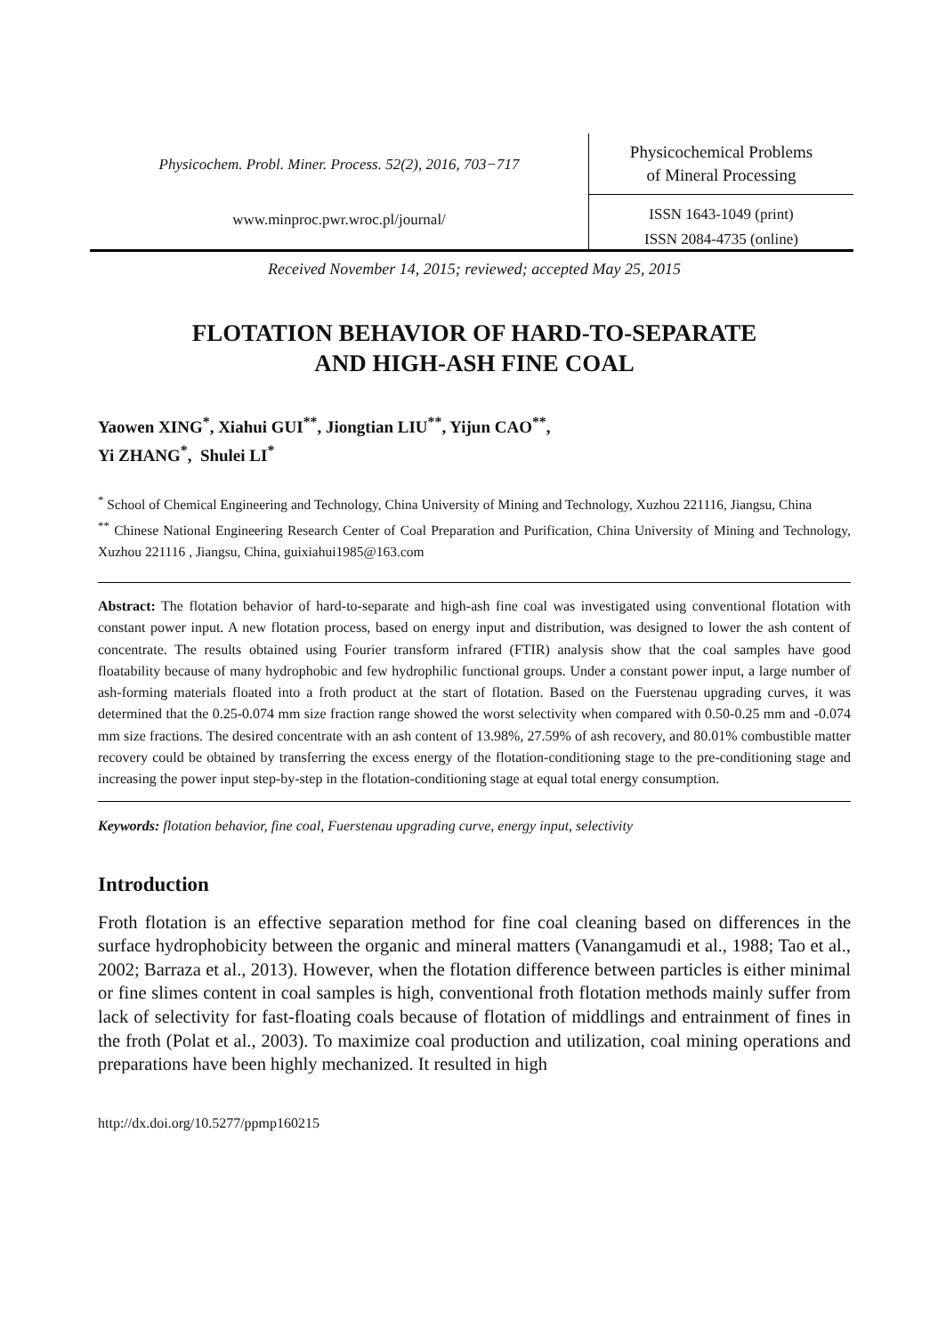Physicochem. Probl. Miner. Process. 52(2), 2016, 703−717
www.minproc.pwr.wroc.pl/journal/
Physicochemical Problems
of Mineral Processing
ISSN 1643-1049 (print)
ISSN 2084-4735 (online)
Received November 14, 2015; reviewed; accepted May 25, 2015
FLOTATION BEHAVIOR OF HARD-TO-SEPARATE
AND HIGH-ASH FINE COAL
Yaowen XING<sup>*</sup>, Xiahui GUI<sup>**</sup>, Jiongtian LIU<sup>**</sup>, Yijun CAO<sup>**</sup>,
Yi ZHANG<sup>*</sup>, Shulei LI<sup>*</sup>
<sup>*</sup> School of Chemical Engineering and Technology, China University of Mining and Technology, Xuzhou 221116, Jiangsu, China
<sup>**</sup> Chinese National Engineering Research Center of Coal Preparation and Purification, China University of Mining and Technology, Xuzhou 221116 , Jiangsu, China, guixiahui1985@163.com
Abstract: The flotation behavior of hard-to-separate and high-ash fine coal was investigated using conventional flotation with constant power input. A new flotation process, based on energy input and distribution, was designed to lower the ash content of concentrate. The results obtained using Fourier transform infrared (FTIR) analysis show that the coal samples have good floatability because of many hydrophobic and few hydrophilic functional groups. Under a constant power input, a large number of ash-forming materials floated into a froth product at the start of flotation. Based on the Fuerstenau upgrading curves, it was determined that the 0.25-0.074 mm size fraction range showed the worst selectivity when compared with 0.50-0.25 mm and -0.074 mm size fractions. The desired concentrate with an ash content of 13.98%, 27.59% of ash recovery, and 80.01% combustible matter recovery could be obtained by transferring the excess energy of the flotation-conditioning stage to the pre-conditioning stage and increasing the power input step-by-step in the flotation-conditioning stage at equal total energy consumption.
Keywords: flotation behavior, fine coal, Fuerstenau upgrading curve, energy input, selectivity
Introduction
Froth flotation is an effective separation method for fine coal cleaning based on differences in the surface hydrophobicity between the organic and mineral matters (Vanangamudi et al., 1988; Tao et al., 2002; Barraza et al., 2013). However, when the flotation difference between particles is either minimal or fine slimes content in coal samples is high, conventional froth flotation methods mainly suffer from lack of selectivity for fast-floating coals because of flotation of middlings and entrainment of fines in the froth (Polat et al., 2003). To maximize coal production and utilization, coal mining operations and preparations have been highly mechanized. It resulted in high
http://dx.doi.org/10.5277/ppmp160215